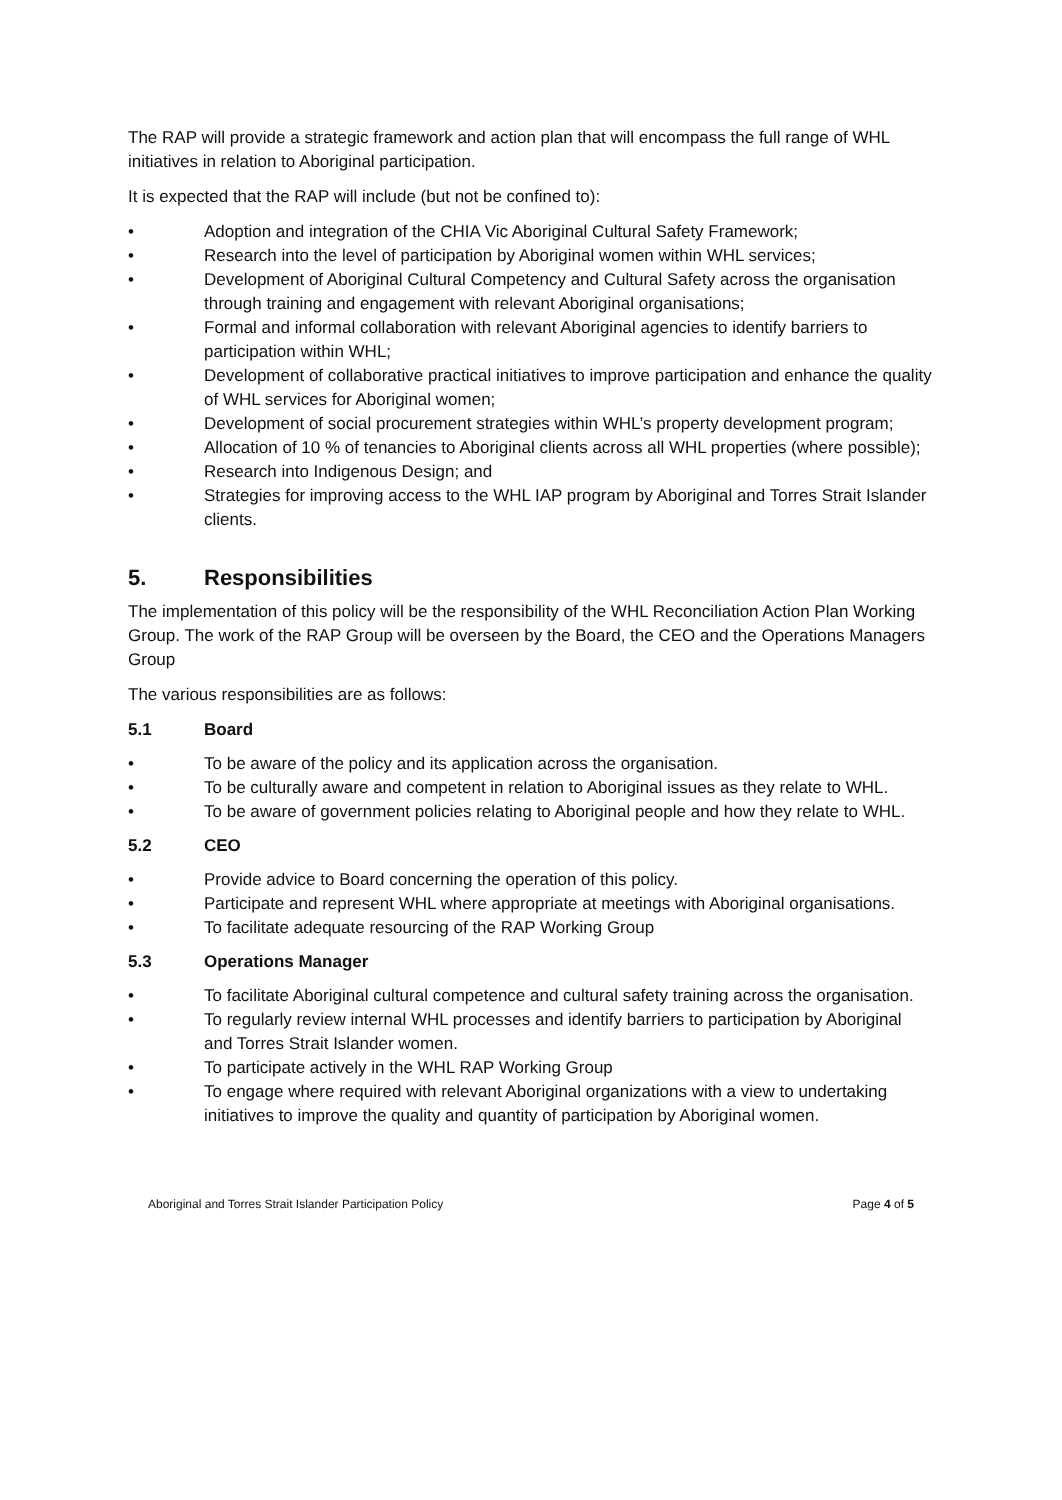The RAP will provide a strategic framework and action plan that will encompass the full range of WHL initiatives in relation to Aboriginal participation.
It is expected that the RAP will include (but not be confined to):
• Adoption and integration of the CHIA Vic Aboriginal Cultural Safety Framework;
• Research into the level of participation by Aboriginal women within WHL services;
• Development of Aboriginal Cultural Competency and Cultural Safety across the organisation through training and engagement with relevant Aboriginal organisations;
• Formal and informal collaboration with relevant Aboriginal agencies to identify barriers to participation within WHL;
• Development of collaborative practical initiatives to improve participation and enhance the quality of WHL services for Aboriginal women;
• Development of social procurement strategies within WHL’s property development program;
• Allocation of 10 % of tenancies to Aboriginal clients across all WHL properties (where possible);
• Research into Indigenous Design; and
• Strategies for improving access to the WHL IAP program by Aboriginal and Torres Strait Islander clients.
5. Responsibilities
The implementation of this policy will be the responsibility of the WHL Reconciliation Action Plan Working Group. The work of the RAP Group will be overseen by the Board, the CEO and the Operations Managers Group
The various responsibilities are as follows:
5.1 Board
• To be aware of the policy and its application across the organisation.
• To be culturally aware and competent in relation to Aboriginal issues as they relate to WHL.
• To be aware of government policies relating to Aboriginal people and how they relate to WHL.
5.2 CEO
• Provide advice to Board concerning the operation of this policy.
• Participate and represent WHL where appropriate at meetings with Aboriginal organisations.
• To facilitate adequate resourcing of the RAP Working Group
5.3 Operations Manager
• To facilitate Aboriginal cultural competence and cultural safety training across the organisation.
• To regularly review internal WHL processes and identify barriers to participation by Aboriginal and Torres Strait Islander women.
• To participate actively in the WHL RAP Working Group
• To engage where required with relevant Aboriginal organizations with a view to undertaking initiatives to improve the quality and quantity of participation by Aboriginal women.
Aboriginal and Torres Strait Islander Participation Policy Page 4 of 5